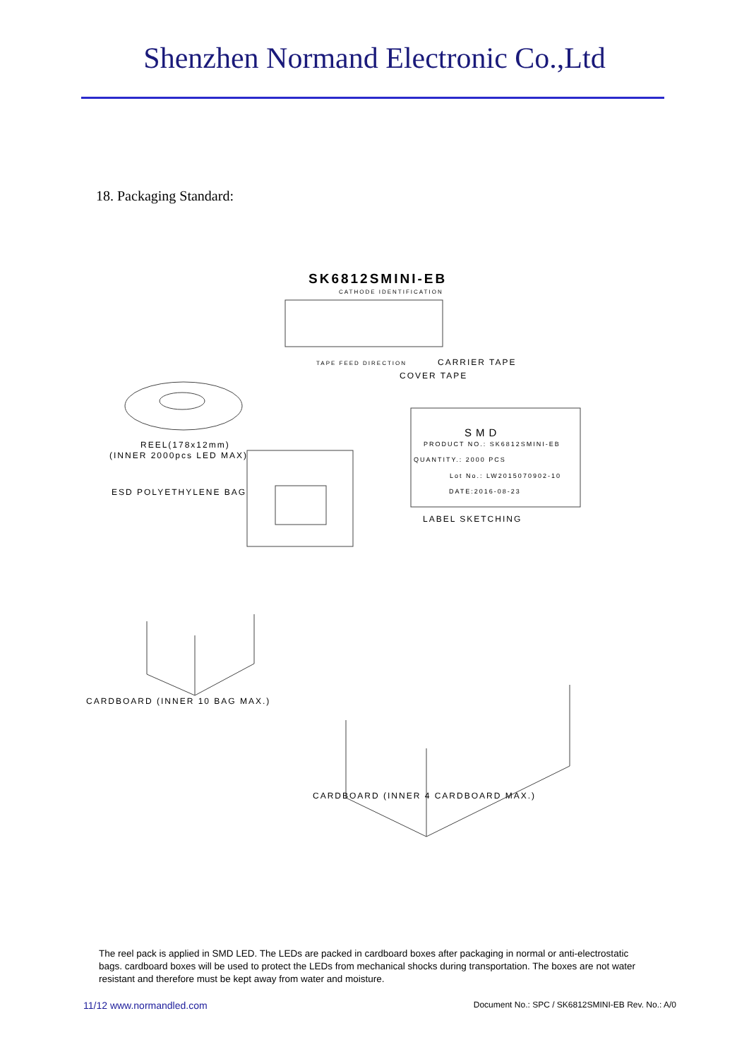Shenzhen Normand Electronic Co.,Ltd
18. Packaging Standard:
SK6812SMINI-EB
CATHODE IDENTIFICATION
TAPE FEED DIRECTION CARRIER TAPE
COVER TAPE
REEL(178x12mm)
(INNER 2000pcs LED MAX)
ESD POLYETHYLENE BAG
SMD
PRODUCT NO.: SK6812SMINI-EB
QUANTITY.: 2000 PCS
Lot No.: LW2015070902-10
DATE:2016-08-23
LABEL SKETCHING
CARDBOARD (INNER 10 BAG MAX.)
CARDBOARD (INNER 4 CARDBOARD MAX.)
The reel pack is applied in SMD LED. The LEDs are packed in cardboard boxes after packaging in normal or anti-electrostatic bags. cardboard boxes will be used to protect the LEDs from mechanical shocks during transportation. The boxes are not water resistant and therefore must be kept away from water and moisture.
11/12 www.normandled.com Document No.: SPC / SK6812SMINI-EB Rev. No.: A/0